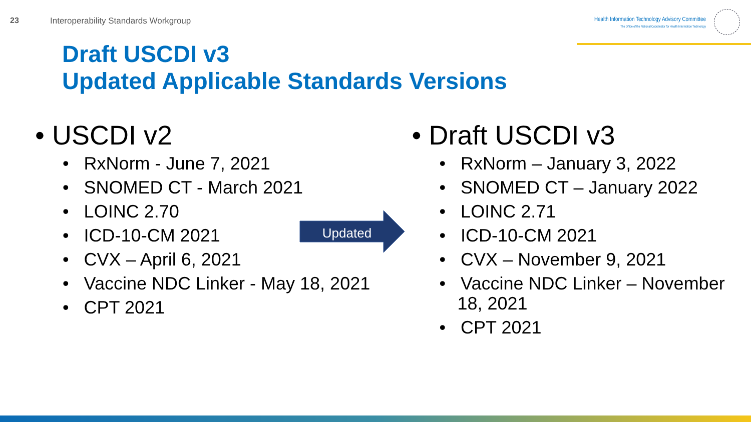23 Interoperability Standards Workgroup
Health Information Technology Advisory Committee
The Office of the National Coordinator for Health Information Technology
Draft USCDI v3
Updated Applicable Standards Versions
• USCDI v2
• RxNorm - June 7, 2021
• SNOMED CT - March 2021
• LOINC 2.70
• ICD-10-CM 2021
• CVX – April 6, 2021
• Vaccine NDC Linker - May 18, 2021
• CPT 2021
• Draft USCDI v3
• RxNorm – January 3, 2022
• SNOMED CT – January 2022
• LOINC 2.71
• ICD-10-CM 2021
• CVX – November 9, 2021
• Vaccine NDC Linker – November 18, 2021
• CPT 2021
Updated